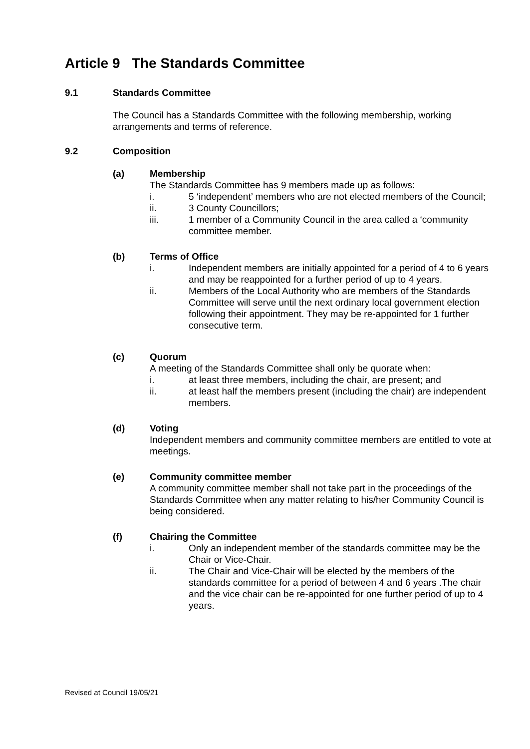Article 9 The Standards Committee
9.1 Standards Committee
The Council has a Standards Committee with the following membership, working arrangements and terms of reference.
9.2 Composition
(a) Membership
The Standards Committee has 9 members made up as follows:
i. 5 ‘independent’ members who are not elected members of the Council;
ii. 3 County Councillors;
iii. 1 member of a Community Council in the area called a ‘community committee member.
(b) Terms of Office
i. Independent members are initially appointed for a period of 4 to 6 years and may be reappointed for a further period of up to 4 years.
ii. Members of the Local Authority who are members of the Standards Committee will serve until the next ordinary local government election following their appointment. They may be re-appointed for 1 further consecutive term.
(c) Quorum
A meeting of the Standards Committee shall only be quorate when:
i. at least three members, including the chair, are present; and
ii. at least half the members present (including the chair) are independent members.
(d) Voting
Independent members and community committee members are entitled to vote at meetings.
(e) Community committee member
A community committee member shall not take part in the proceedings of the Standards Committee when any matter relating to his/her Community Council is being considered.
(f) Chairing the Committee
i. Only an independent member of the standards committee may be the Chair or Vice-Chair.
ii. The Chair and Vice-Chair will be elected by the members of the standards committee for a period of between 4 and 6 years .The chair and the vice chair can be re-appointed for one further period of up to 4 years.
Revised at Council 19/05/21